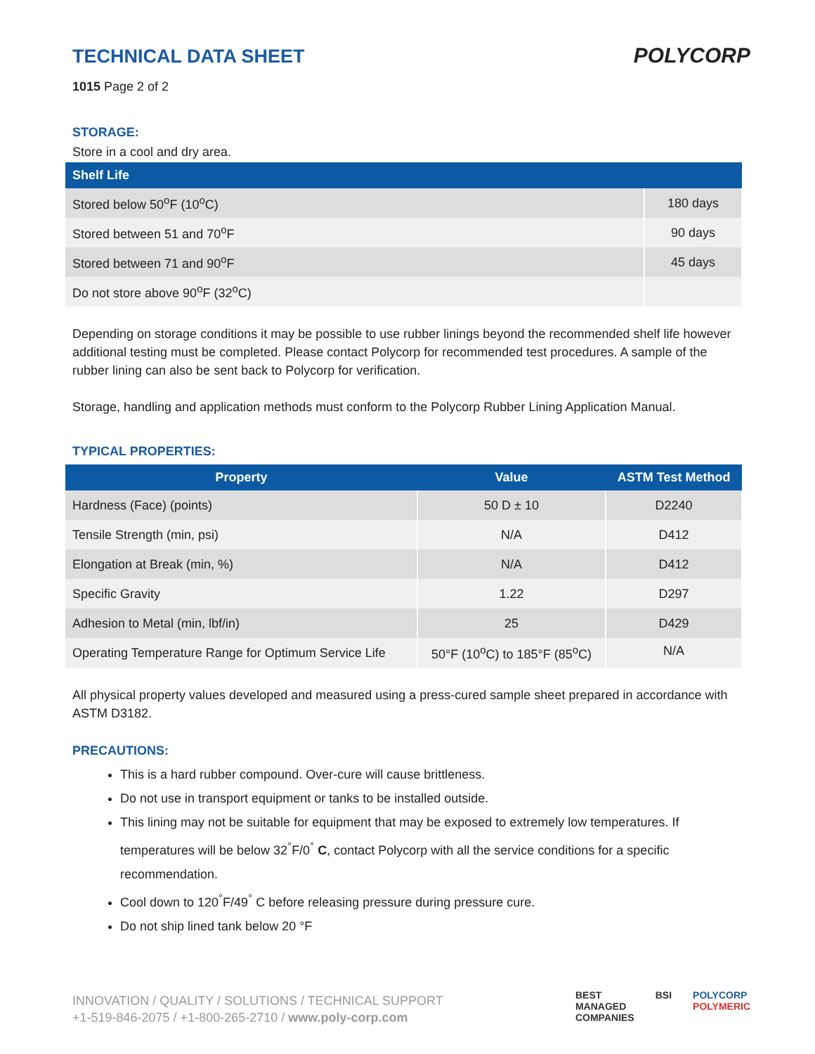TECHNICAL DATA SHEET
POLYCORP
1015 Page 2 of 2
STORAGE:
Store in a cool and dry area.
| Shelf Life | |
| --- | --- |
| Stored below 50<sup>o</sup>F (10<sup>o</sup>C) | 180 days |
| Stored between 51 and 70<sup>o</sup>F | 90 days |
| Stored between 71 and 90<sup>o</sup>F | 45 days |
| Do not store above 90<sup>o</sup>F (32<sup>o</sup>C) | |
Depending on storage conditions it may be possible to use rubber linings beyond the recommended shelf life however additional testing must be completed. Please contact Polycorp for recommended test procedures. A sample of the rubber lining can also be sent back to Polycorp for verification.
Storage, handling and application methods must conform to the Polycorp Rubber Lining Application Manual.
TYPICAL PROPERTIES:
| Property | Value | ASTM Test Method |
| --- | --- | --- |
| Hardness (Face) (points) | 50 D ± 10 | D2240 |
| Tensile Strength (min, psi) | N/A | D412 |
| Elongation at Break (min, %) | N/A | D412 |
| Specific Gravity | 1.22 | D297 |
| Adhesion to Metal (min, lbf/in) | 25 | D429 |
| Operating Temperature Range for Optimum Service Life | 50°F (10<sup>o</sup>C) to 185°F (85<sup>o</sup>C) | N/A |
All physical property values developed and measured using a press-cured sample sheet prepared in accordance with ASTM D3182.
PRECAUTIONS:
This is a hard rubber compound. Over-cure will cause brittleness.
Do not use in transport equipment or tanks to be installed outside.
This lining may not be suitable for equipment that may be exposed to extremely low temperatures. If temperatures will be below 32<sup>°</sup>F/0<sup>°</sup> C, contact Polycorp with all the service conditions for a specific recommendation.
Cool down to 120<sup>°</sup>F/49<sup>°</sup> C before releasing pressure during pressure cure.
Do not ship lined tank below 20 °F
INNOVATION / QUALITY / SOLUTIONS / TECHNICAL SUPPORT
+1-519-846-2075 / +1-800-265-2710 / www.poly-corp.com
BEST
MANAGED
COMPANIES BSI POLYCORP
POLYMERIC